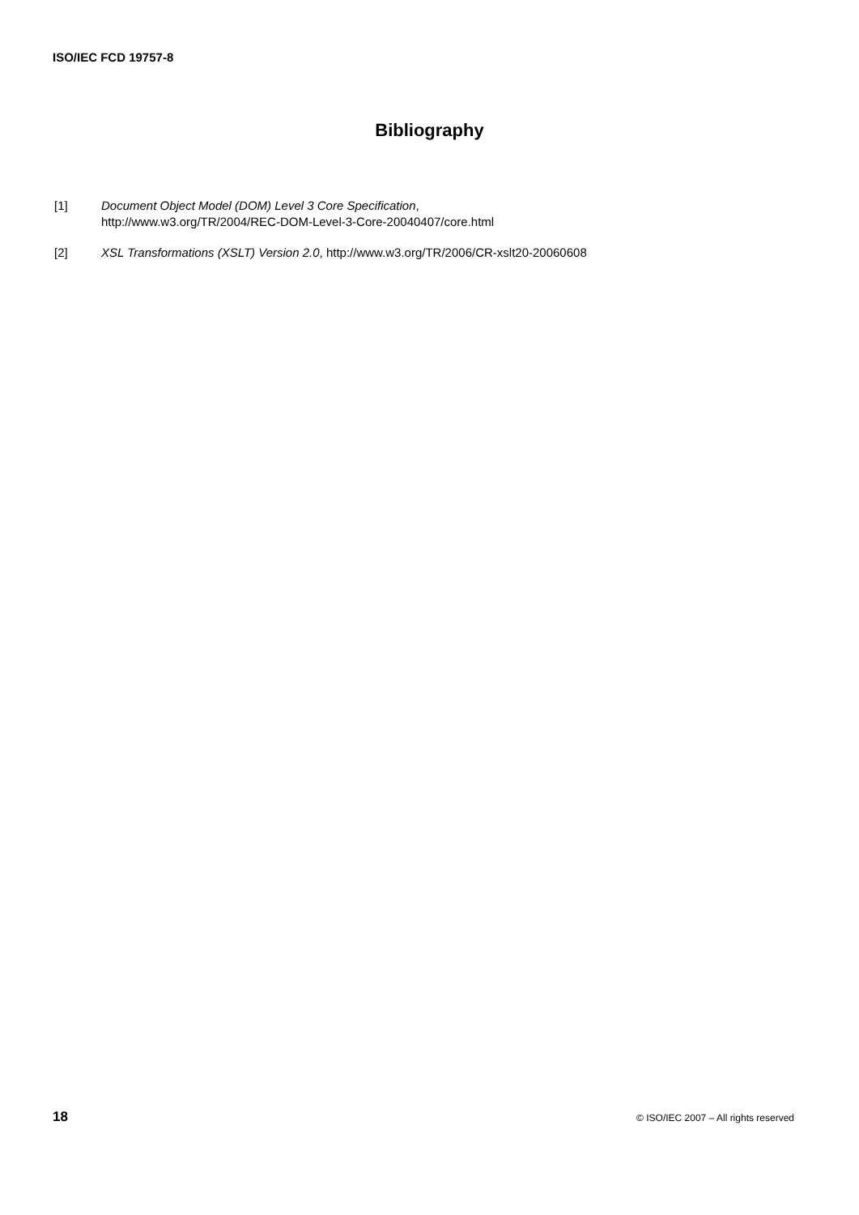ISO/IEC FCD 19757-8
Bibliography
[1] Document Object Model (DOM) Level 3 Core Specification,
http://www.w3.org/TR/2004/REC-DOM-Level-3-Core-20040407/core.html
[2] XSL Transformations (XSLT) Version 2.0, http://www.w3.org/TR/2006/CR-xslt20-20060608
18 © ISO/IEC 2007 – All rights reserved